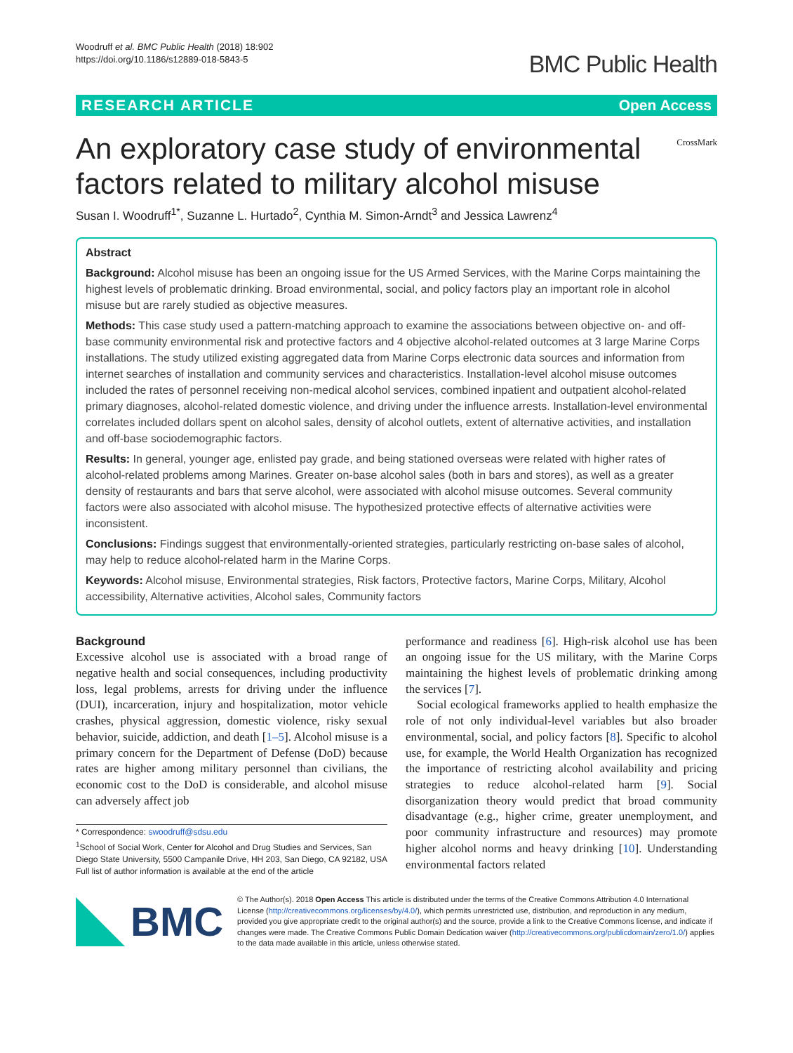Woodruff et al. BMC Public Health (2018) 18:902
https://doi.org/10.1186/s12889-018-5843-5
BMC Public Health
RESEARCH ARTICLE Open Access
An exploratory case study of environmental
factors related to military alcohol misuse
CrossMark
Susan I. Woodruff<sup>1*</sup>, Suzanne L. Hurtado<sup>2</sup>, Cynthia M. Simon-Arndt<sup>3</sup> and Jessica Lawrenz<sup>4</sup>
Abstract
Background: Alcohol misuse has been an ongoing issue for the US Armed Services, with the Marine Corps maintaining the highest levels of problematic drinking. Broad environmental, social, and policy factors play an important role in alcohol misuse but are rarely studied as objective measures.
Methods: This case study used a pattern-matching approach to examine the associations between objective on- and off-base community environmental risk and protective factors and 4 objective alcohol-related outcomes at 3 large Marine Corps installations. The study utilized existing aggregated data from Marine Corps electronic data sources and information from internet searches of installation and community services and characteristics. Installation-level alcohol misuse outcomes included the rates of personnel receiving non-medical alcohol services, combined inpatient and outpatient alcohol-related primary diagnoses, alcohol-related domestic violence, and driving under the influence arrests. Installation-level environmental correlates included dollars spent on alcohol sales, density of alcohol outlets, extent of alternative activities, and installation and off-base sociodemographic factors.
Results: In general, younger age, enlisted pay grade, and being stationed overseas were related with higher rates of alcohol-related problems among Marines. Greater on-base alcohol sales (both in bars and stores), as well as a greater density of restaurants and bars that serve alcohol, were associated with alcohol misuse outcomes. Several community factors were also associated with alcohol misuse. The hypothesized protective effects of alternative activities were inconsistent.
Conclusions: Findings suggest that environmentally-oriented strategies, particularly restricting on-base sales of alcohol, may help to reduce alcohol-related harm in the Marine Corps.
Keywords: Alcohol misuse, Environmental strategies, Risk factors, Protective factors, Marine Corps, Military, Alcohol accessibility, Alternative activities, Alcohol sales, Community factors
Background
Excessive alcohol use is associated with a broad range of negative health and social consequences, including productivity loss, legal problems, arrests for driving under the influence (DUI), incarceration, injury and hospitalization, motor vehicle crashes, physical aggression, domestic violence, risky sexual behavior, suicide, addiction, and death [1–5]. Alcohol misuse is a primary concern for the Department of Defense (DoD) because rates are higher among military personnel than civilians, the economic cost to the DoD is considerable, and alcohol misuse can adversely affect job
* Correspondence: swoodruff@sdsu.edu
<sup>1</sup> School of Social Work, Center for Alcohol and Drug Studies and Services, San Diego State University, 5500 Campanile Drive, HH 203, San Diego, CA 92182, USA
Full list of author information is available at the end of the article
performance and readiness [6]. High-risk alcohol use has been an ongoing issue for the US military, with the Marine Corps maintaining the highest levels of problematic drinking among the services [7].
Social ecological frameworks applied to health emphasize the role of not only individual-level variables but also broader environmental, social, and policy factors [8]. Specific to alcohol use, for example, the World Health Organization has recognized the importance of restricting alcohol availability and pricing strategies to reduce alcohol-related harm [9]. Social disorganization theory would predict that broad community disadvantage (e.g., higher crime, greater unemployment, and poor community infrastructure and resources) may promote higher alcohol norms and heavy drinking [10]. Understanding environmental factors related
BMC
© The Author(s). 2018 Open Access This article is distributed under the terms of the Creative Commons Attribution 4.0 International License (http://creativecommons.org/licenses/by/4.0/), which permits unrestricted use, distribution, and reproduction in any medium, provided you give appropriate credit to the original author(s) and the source, provide a link to the Creative Commons license, and indicate if changes were made. The Creative Commons Public Domain Dedication waiver (http://creativecommons.org/publicdomain/zero/1.0/) applies to the data made available in this article, unless otherwise stated.